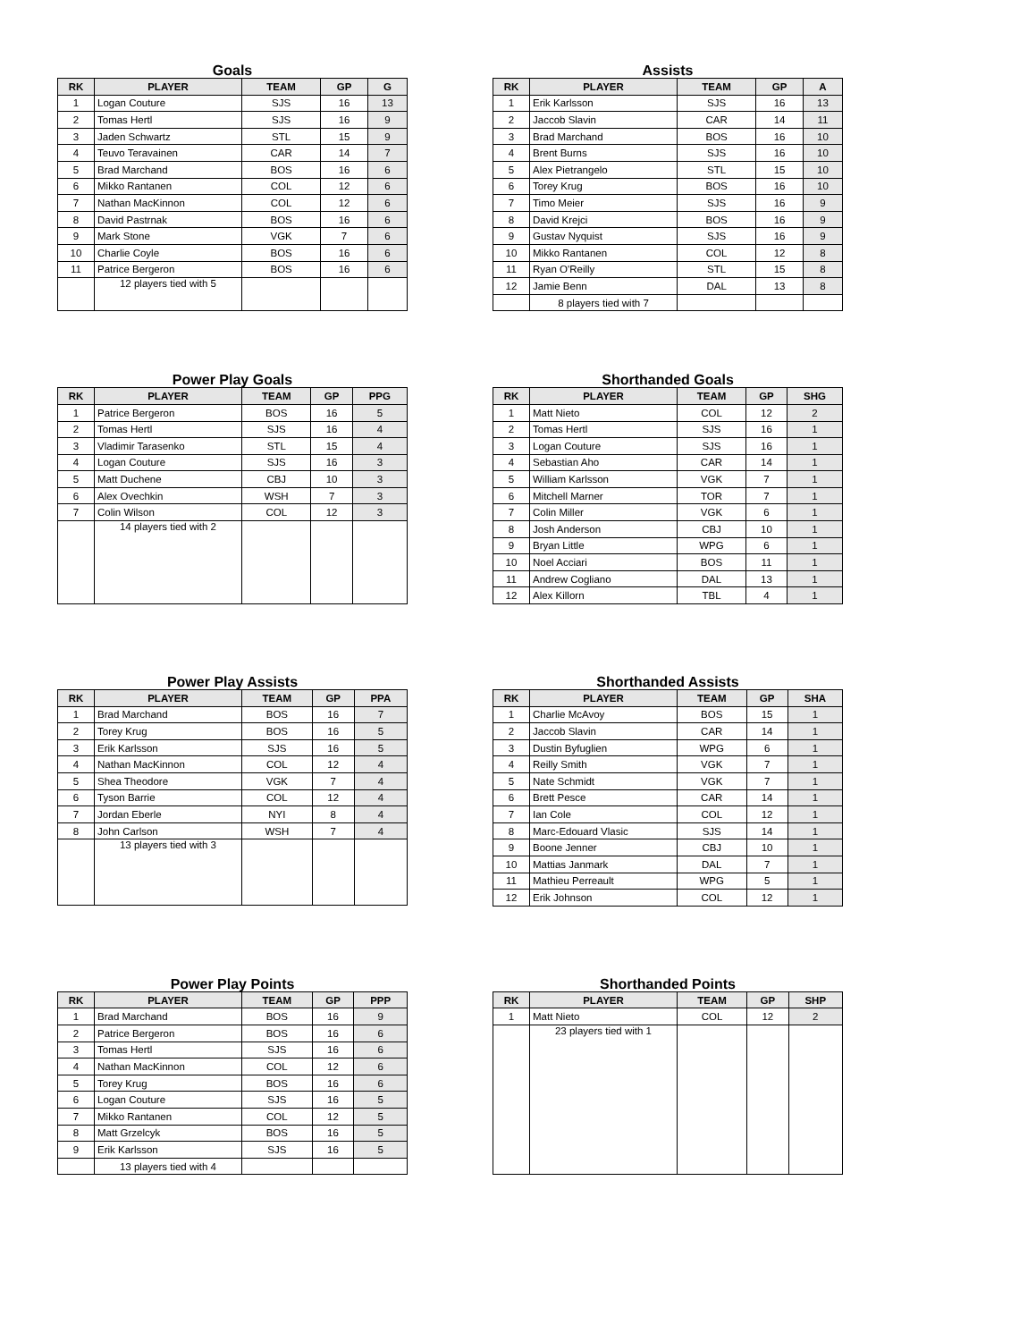Goals
| RK | PLAYER | TEAM | GP | G |
| --- | --- | --- | --- | --- |
| 1 | Logan Couture | SJS | 16 | 13 |
| 2 | Tomas Hertl | SJS | 16 | 9 |
| 3 | Jaden Schwartz | STL | 15 | 9 |
| 4 | Teuvo Teravainen | CAR | 14 | 7 |
| 5 | Brad Marchand | BOS | 16 | 6 |
| 6 | Mikko Rantanen | COL | 12 | 6 |
| 7 | Nathan MacKinnon | COL | 12 | 6 |
| 8 | David Pastrnak | BOS | 16 | 6 |
| 9 | Mark Stone | VGK | 7 | 6 |
| 10 | Charlie Coyle | BOS | 16 | 6 |
| 11 | Patrice Bergeron | BOS | 16 | 6 |
| | 12 players tied with 5 | | | |
Assists
| RK | PLAYER | TEAM | GP | A |
| --- | --- | --- | --- | --- |
| 1 | Erik Karlsson | SJS | 16 | 13 |
| 2 | Jaccob Slavin | CAR | 14 | 11 |
| 3 | Brad Marchand | BOS | 16 | 10 |
| 4 | Brent Burns | SJS | 16 | 10 |
| 5 | Alex Pietrangelo | STL | 15 | 10 |
| 6 | Torey Krug | BOS | 16 | 10 |
| 7 | Timo Meier | SJS | 16 | 9 |
| 8 | David Krejci | BOS | 16 | 9 |
| 9 | Gustav Nyquist | SJS | 16 | 9 |
| 10 | Mikko Rantanen | COL | 12 | 8 |
| 11 | Ryan O'Reilly | STL | 15 | 8 |
| 12 | Jamie Benn | DAL | 13 | 8 |
| | 8 players tied with 7 | | | |
Power Play Goals
| RK | PLAYER | TEAM | GP | PPG |
| --- | --- | --- | --- | --- |
| 1 | Patrice Bergeron | BOS | 16 | 5 |
| 2 | Tomas Hertl | SJS | 16 | 4 |
| 3 | Vladimir Tarasenko | STL | 15 | 4 |
| 4 | Logan Couture | SJS | 16 | 3 |
| 5 | Matt Duchene | CBJ | 10 | 3 |
| 6 | Alex Ovechkin | WSH | 7 | 3 |
| 7 | Colin Wilson | COL | 12 | 3 |
| | 14 players tied with 2 | | | |
Shorthanded Goals
| RK | PLAYER | TEAM | GP | SHG |
| --- | --- | --- | --- | --- |
| 1 | Matt Nieto | COL | 12 | 2 |
| 2 | Tomas Hertl | SJS | 16 | 1 |
| 3 | Logan Couture | SJS | 16 | 1 |
| 4 | Sebastian Aho | CAR | 14 | 1 |
| 5 | William Karlsson | VGK | 7 | 1 |
| 6 | Mitchell Marner | TOR | 7 | 1 |
| 7 | Colin Miller | VGK | 6 | 1 |
| 8 | Josh Anderson | CBJ | 10 | 1 |
| 9 | Bryan Little | WPG | 6 | 1 |
| 10 | Noel Acciari | BOS | 11 | 1 |
| 11 | Andrew Cogliano | DAL | 13 | 1 |
| 12 | Alex Killorn | TBL | 4 | 1 |
Power Play Assists
| RK | PLAYER | TEAM | GP | PPA |
| --- | --- | --- | --- | --- |
| 1 | Brad Marchand | BOS | 16 | 7 |
| 2 | Torey Krug | BOS | 16 | 5 |
| 3 | Erik Karlsson | SJS | 16 | 5 |
| 4 | Nathan MacKinnon | COL | 12 | 4 |
| 5 | Shea Theodore | VGK | 7 | 4 |
| 6 | Tyson Barrie | COL | 12 | 4 |
| 7 | Jordan Eberle | NYI | 8 | 4 |
| 8 | John Carlson | WSH | 7 | 4 |
| | 13 players tied with 3 | | | |
Shorthanded Assists
| RK | PLAYER | TEAM | GP | SHA |
| --- | --- | --- | --- | --- |
| 1 | Charlie McAvoy | BOS | 15 | 1 |
| 2 | Jaccob Slavin | CAR | 14 | 1 |
| 3 | Dustin Byfuglien | WPG | 6 | 1 |
| 4 | Reilly Smith | VGK | 7 | 1 |
| 5 | Nate Schmidt | VGK | 7 | 1 |
| 6 | Brett Pesce | CAR | 14 | 1 |
| 7 | Ian Cole | COL | 12 | 1 |
| 8 | Marc-Edouard Vlasic | SJS | 14 | 1 |
| 9 | Boone Jenner | CBJ | 10 | 1 |
| 10 | Mattias Janmark | DAL | 7 | 1 |
| 11 | Mathieu Perreault | WPG | 5 | 1 |
| 12 | Erik Johnson | COL | 12 | 1 |
Power Play Points
| RK | PLAYER | TEAM | GP | PPP |
| --- | --- | --- | --- | --- |
| 1 | Brad Marchand | BOS | 16 | 9 |
| 2 | Patrice Bergeron | BOS | 16 | 6 |
| 3 | Tomas Hertl | SJS | 16 | 6 |
| 4 | Nathan MacKinnon | COL | 12 | 6 |
| 5 | Torey Krug | BOS | 16 | 6 |
| 6 | Logan Couture | SJS | 16 | 5 |
| 7 | Mikko Rantanen | COL | 12 | 5 |
| 8 | Matt Grzelcyk | BOS | 16 | 5 |
| 9 | Erik Karlsson | SJS | 16 | 5 |
| | 13 players tied with 4 | | | |
Shorthanded Points
| RK | PLAYER | TEAM | GP | SHP |
| --- | --- | --- | --- | --- |
| 1 | Matt Nieto | COL | 12 | 2 |
| | 23 players tied with 1 | | | |